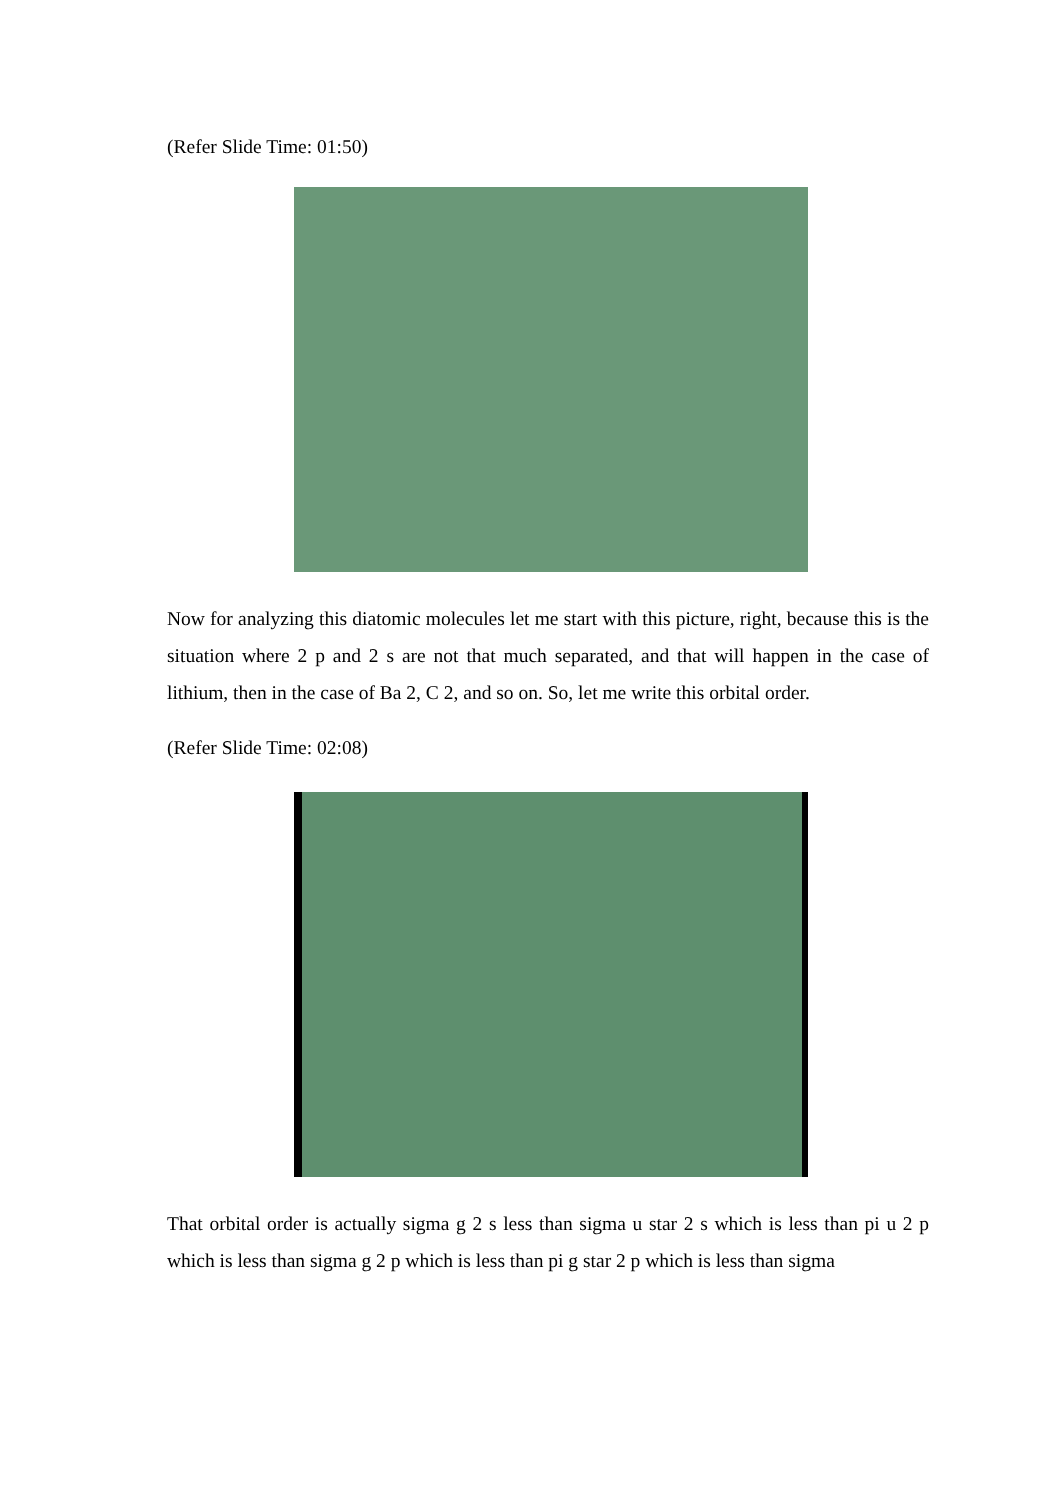(Refer Slide Time: 01:50)
Now for analyzing this diatomic molecules let me start with this picture, right, because this is the situation where 2 p and 2 s are not that much separated, and that will happen in the case of lithium, then in the case of Ba 2, C 2, and so on. So, let me write this orbital order.
(Refer Slide Time: 02:08)
That orbital order is actually sigma g 2 s less than sigma u star 2 s which is less than pi u 2 p which is less than sigma g 2 p which is less than pi g star 2 p which is less than sigma